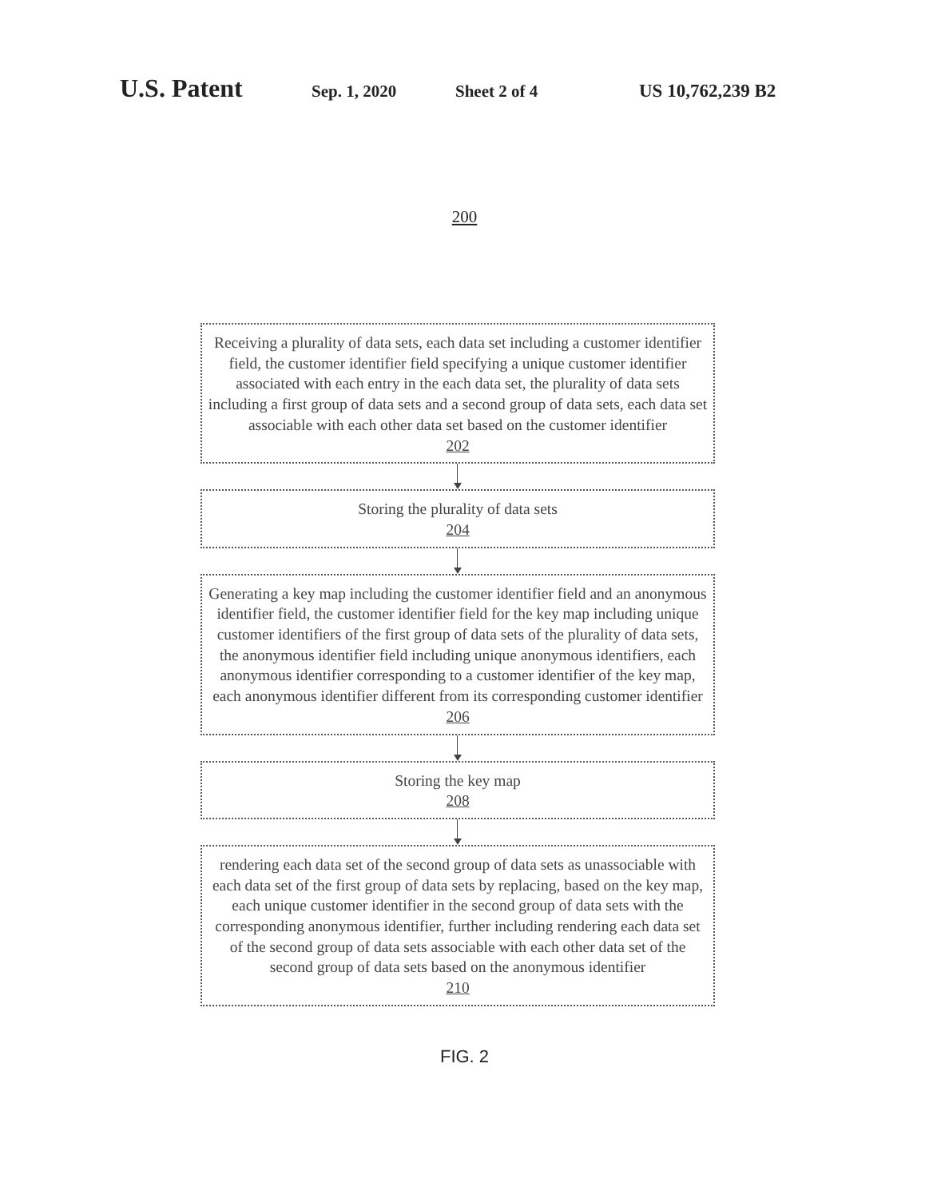U.S. Patent Sep. 1, 2020 Sheet 2 of 4 US 10,762,239 B2
200
Receiving a plurality of data sets, each data set including a customer identifier field, the customer identifier field specifying a unique customer identifier associated with each entry in the each data set, the plurality of data sets including a first group of data sets and a second group of data sets, each data set associable with each other data set based on the customer identifier
202
Storing the plurality of data sets
204
Generating a key map including the customer identifier field and an anonymous identifier field, the customer identifier field for the key map including unique customer identifiers of the first group of data sets of the plurality of data sets, the anonymous identifier field including unique anonymous identifiers, each anonymous identifier corresponding to a customer identifier of the key map, each anonymous identifier different from its corresponding customer identifier
206
Storing the key map
208
rendering each data set of the second group of data sets as unassociable with each data set of the first group of data sets by replacing, based on the key map, each unique customer identifier in the second group of data sets with the corresponding anonymous identifier, further including rendering each data set of the second group of data sets associable with each other data set of the second group of data sets based on the anonymous identifier
210
FIG. 2